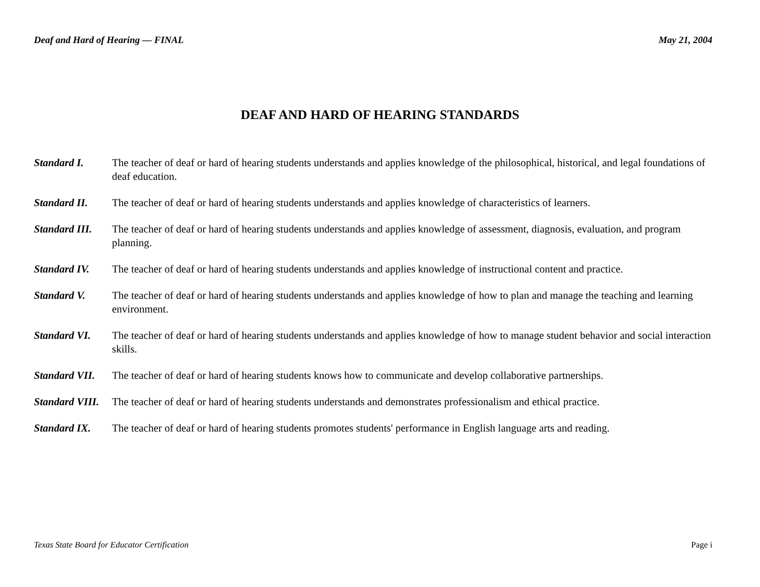Deaf and Hard of Hearing — FINAL May 21, 2004
DEAF AND HARD OF HEARING STANDARDS
Standard I. The teacher of deaf or hard of hearing students understands and applies knowledge of the philosophical, historical, and legal foundations of deaf education.
Standard II. The teacher of deaf or hard of hearing students understands and applies knowledge of characteristics of learners.
Standard III.
The teacher of deaf or hard of hearing students understands and applies knowledge of assessment, diagnosis, evaluation, and program planning.
Standard IV. The teacher of deaf or hard of hearing students understands and applies knowledge of instructional content and practice.
Standard V. The teacher of deaf or hard of hearing students understands and applies knowledge of how to plan and manage the teaching and learning environment.
Standard VI. The teacher of deaf or hard of hearing students understands and applies knowledge of how to manage student behavior and social interaction skills.
Standard VII.
The teacher of deaf or hard of hearing students knows how to communicate and develop collaborative partnerships.
Standard VIII.
The teacher of deaf or hard of hearing students understands and demonstrates professionalism and ethical practice.
Standard IX. The teacher of deaf or hard of hearing students promotes students' performance in English language arts and reading.
Texas State Board for Educator Certification Page i